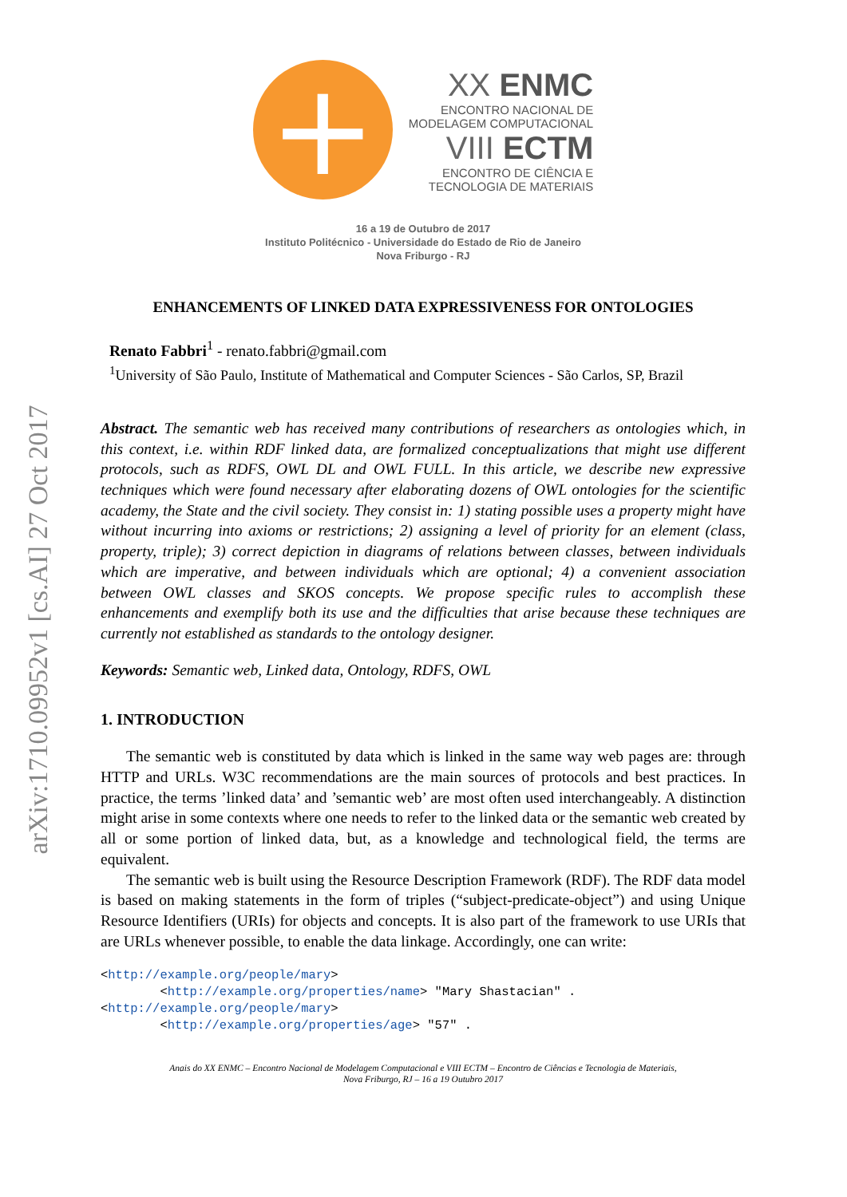arXiv:1710.09952v1 [cs.AI] 27 Oct 2017
+
XX ENMC
ENCONTRO NACIONAL DE
MODELAGEM COMPUTACIONAL
VIII ECTM
ENCONTRO DE CIÊNCIA E
TECNOLOGIA DE MATERIAIS
16 a 19 de Outubro de 2017
Instituto Politécnico - Universidade do Estado de Rio de Janeiro
Nova Friburgo - RJ
ENHANCEMENTS OF LINKED DATA EXPRESSIVENESS FOR ONTOLOGIES
Renato Fabbri<sup>1</sup> - renato.fabbri@gmail.com
<sup>1</sup> University of São Paulo, Institute of Mathematical and Computer Sciences - São Carlos, SP, Brazil
Abstract. The semantic web has received many contributions of researchers as ontologies which, in this context, i.e. within RDF linked data, are formalized conceptualizations that might use different protocols, such as RDFS, OWL DL and OWL FULL. In this article, we describe new expressive techniques which were found necessary after elaborating dozens of OWL ontologies for the scientific academy, the State and the civil society. They consist in: 1) stating possible uses a property might have without incurring into axioms or restrictions; 2) assigning a level of priority for an element (class, property, triple); 3) correct depiction in diagrams of relations between classes, between individuals which are imperative, and between individuals which are optional; 4) a convenient association between OWL classes and SKOS concepts. We propose specific rules to accomplish these enhancements and exemplify both its use and the difficulties that arise because these techniques are currently not established as standards to the ontology designer.
Keywords: Semantic web, Linked data, Ontology, RDFS, OWL
1. INTRODUCTION
The semantic web is constituted by data which is linked in the same way web pages are: through HTTP and URLs. W3C recommendations are the main sources of protocols and best practices. In practice, the terms ’linked data’ and ’semantic web’ are most often used interchangeably. A distinction might arise in some contexts where one needs to refer to the linked data or the semantic web created by all or some portion of linked data, but, as a knowledge and technological field, the terms are equivalent.
The semantic web is built using the Resource Description Framework (RDF). The RDF data model is based on making statements in the form of triples (“subject-predicate-object”) and using Unique Resource Identifiers (URIs) for objects and concepts. It is also part of the framework to use URIs that are URLs whenever possible, to enable the data linkage. Accordingly, one can write:
<http://example.org/people/mary>
        <http://example.org/properties/name> "Mary Shastacian" .
<http://example.org/people/mary>
        <http://example.org/properties/age> "57" .
Anais do XX ENMC – Encontro Nacional de Modelagem Computacional e VIII ECTM – Encontro de Ciências e Tecnologia de Materiais,
Nova Friburgo, RJ – 16 a 19 Outubro 2017